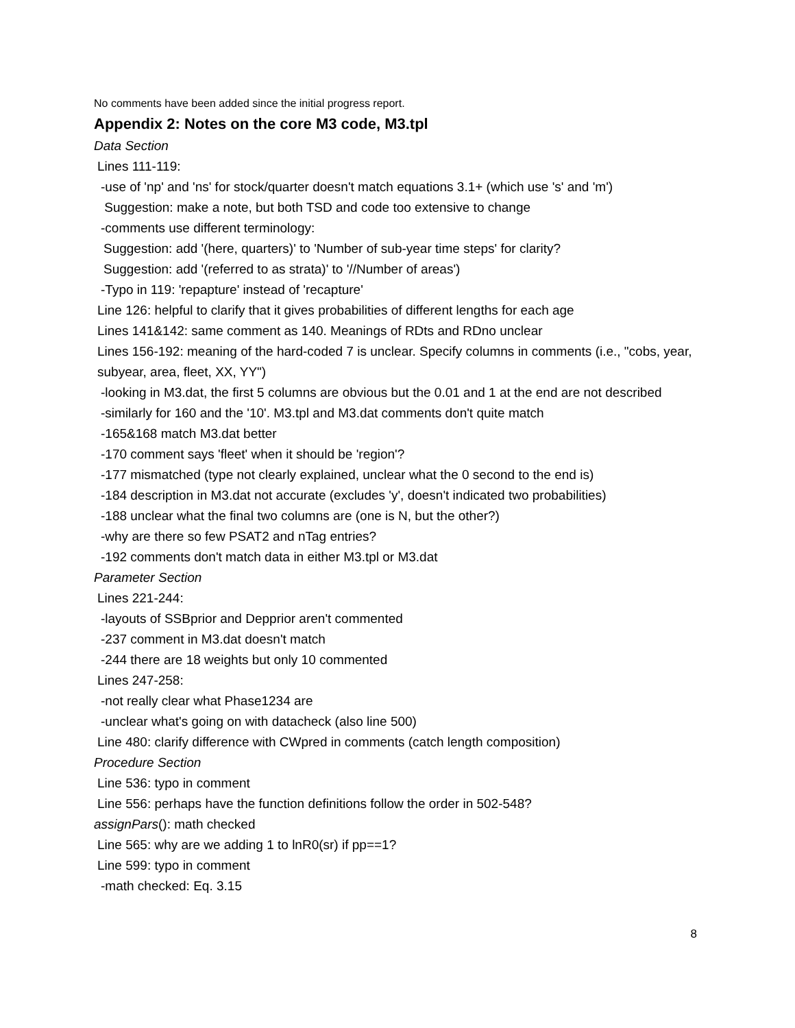No comments have been added since the initial progress report.
Appendix 2: Notes on the core M3 code, M3.tpl
Data Section
Lines 111-119:
-use of 'np' and 'ns' for stock/quarter doesn't match equations 3.1+ (which use 's' and 'm')
Suggestion: make a note, but both TSD and code too extensive to change
-comments use different terminology:
Suggestion: add '(here, quarters)' to 'Number of sub-year time steps' for clarity?
Suggestion: add '(referred to as strata)' to '//Number of areas')
-Typo in 119: 'repapture' instead of 'recapture'
Line 126: helpful to clarify that it gives probabilities of different lengths for each age
Lines 141&142: same comment as 140. Meanings of RDts and RDno unclear
Lines 156-192: meaning of the hard-coded 7 is unclear. Specify columns in comments (i.e., "cobs, year, subyear, area, fleet, XX, YY")
-looking in M3.dat, the first 5 columns are obvious but the 0.01 and 1 at the end are not described
-similarly for 160 and the '10'. M3.tpl and M3.dat comments don't quite match
-165&168 match M3.dat better
-170 comment says 'fleet' when it should be 'region'?
-177 mismatched (type not clearly explained, unclear what the 0 second to the end is)
-184 description in M3.dat not accurate (excludes 'y', doesn't indicated two probabilities)
-188 unclear what the final two columns are (one is N, but the other?)
-why are there so few PSAT2 and nTag entries?
-192 comments don't match data in either M3.tpl or M3.dat
Parameter Section
Lines 221-244:
-layouts of SSBprior and Depprior aren't commented
-237 comment in M3.dat doesn't match
-244 there are 18 weights but only 10 commented
Lines 247-258:
-not really clear what Phase1234 are
-unclear what's going on with datacheck (also line 500)
Line 480: clarify difference with CWpred in comments (catch length composition)
Procedure Section
Line 536: typo in comment
Line 556: perhaps have the function definitions follow the order in 502-548?
assignPars(): math checked
Line 565: why are we adding 1 to lnR0(sr) if pp==1?
Line 599: typo in comment
-math checked: Eq. 3.15
8